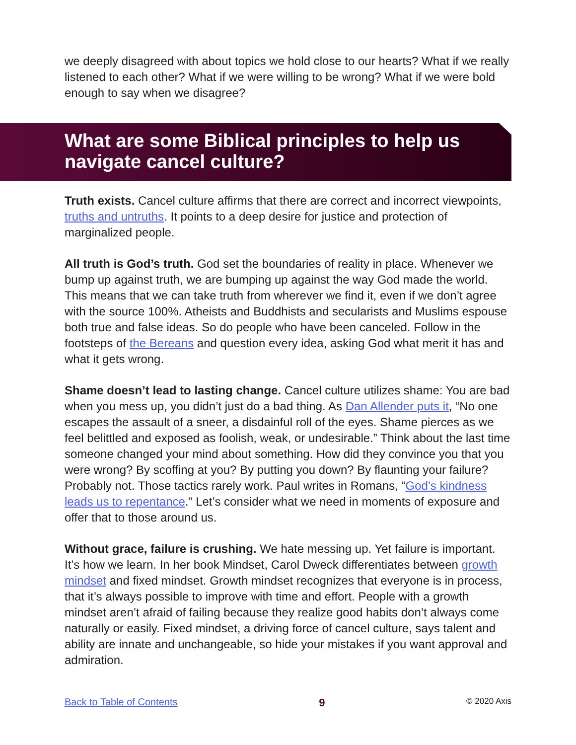we deeply disagreed with about topics we hold close to our hearts? What if we really listened to each other? What if we were willing to be wrong? What if we were bold enough to say when we disagree?
What are some Biblical principles to help us navigate cancel culture?
Truth exists. Cancel culture affirms that there are correct and incorrect viewpoints, truths and untruths. It points to a deep desire for justice and protection of marginalized people.
All truth is God’s truth. God set the boundaries of reality in place. Whenever we bump up against truth, we are bumping up against the way God made the world. This means that we can take truth from wherever we find it, even if we don’t agree with the source 100%. Atheists and Buddhists and secularists and Muslims espouse both true and false ideas. So do people who have been canceled. Follow in the footsteps of the Bereans and question every idea, asking God what merit it has and what it gets wrong.
Shame doesn’t lead to lasting change. Cancel culture utilizes shame: You are bad when you mess up, you didn’t just do a bad thing. As Dan Allender puts it, “No one escapes the assault of a sneer, a disdainful roll of the eyes. Shame pierces as we feel belittled and exposed as foolish, weak, or undesirable.” Think about the last time someone changed your mind about something. How did they convince you that you were wrong? By scoffing at you? By putting you down? By flaunting your failure? Probably not. Those tactics rarely work. Paul writes in Romans, “God’s kindness leads us to repentance.” Let’s consider what we need in moments of exposure and offer that to those around us.
Without grace, failure is crushing. We hate messing up. Yet failure is important. It’s how we learn. In her book Mindset, Carol Dweck differentiates between growth mindset and fixed mindset. Growth mindset recognizes that everyone is in process, that it’s always possible to improve with time and effort. People with a growth mindset aren’t afraid of failing because they realize good habits don’t always come naturally or easily. Fixed mindset, a driving force of cancel culture, says talent and ability are innate and unchangeable, so hide your mistakes if you want approval and admiration.
Back to Table of Contents 9 © 2020 Axis